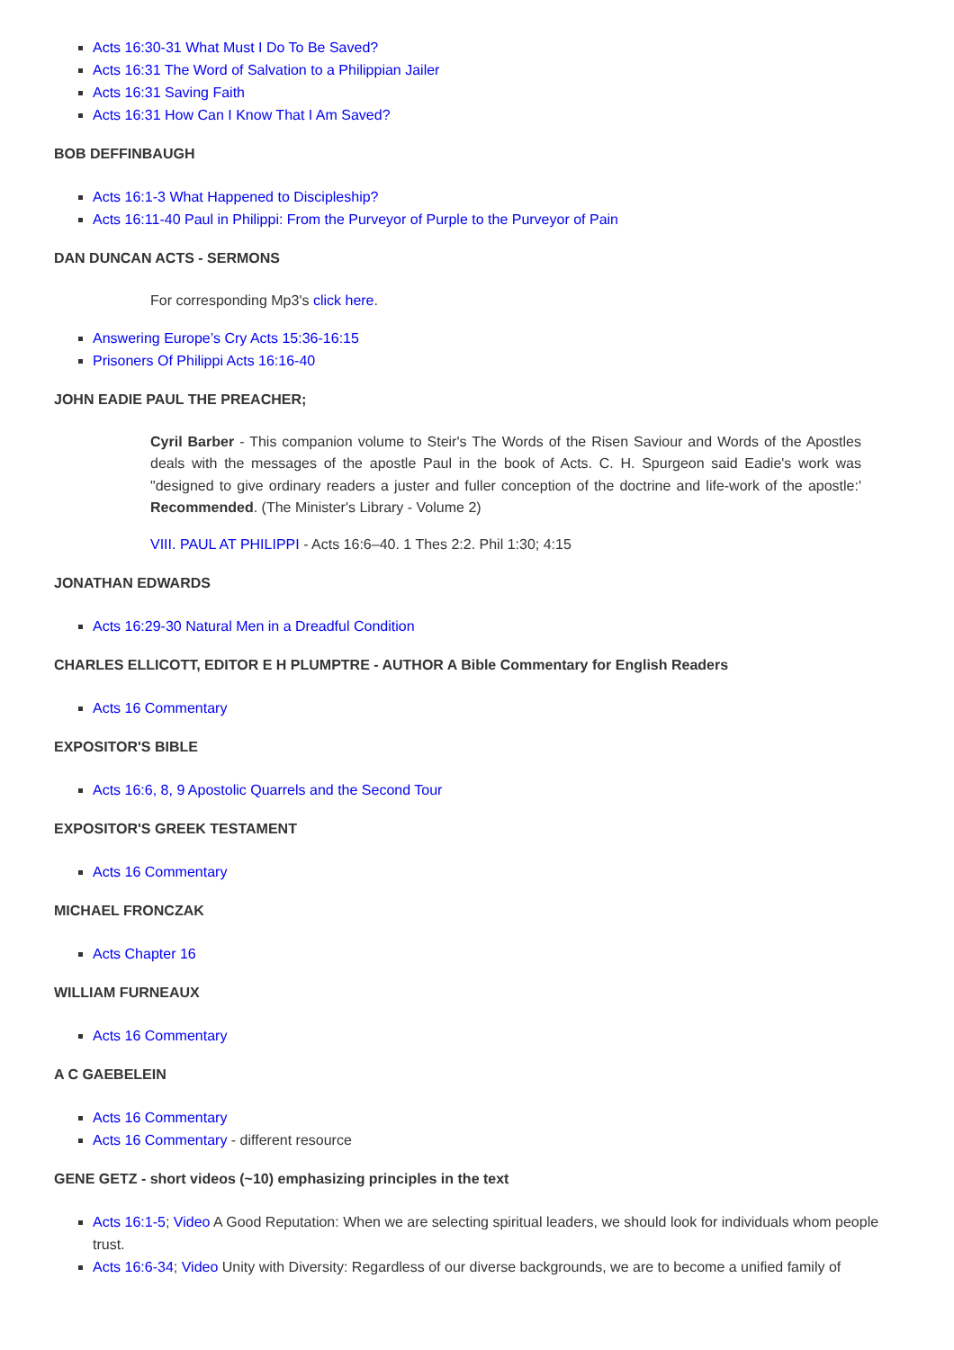Acts 16:30-31 What Must I Do To Be Saved?
Acts 16:31 The Word of Salvation to a Philippian Jailer
Acts 16:31 Saving Faith
Acts 16:31 How Can I Know That I Am Saved?
BOB DEFFINBAUGH
Acts 16:1-3 What Happened to Discipleship?
Acts 16:11-40 Paul in Philippi: From the Purveyor of Purple to the Purveyor of Pain
DAN DUNCAN ACTS - SERMONS
For corresponding Mp3's click here.
Answering Europe’s Cry Acts 15:36-16:15
Prisoners Of Philippi Acts 16:16-40
JOHN EADIE PAUL THE PREACHER;
Cyril Barber - This companion volume to Steir's The Words of the Risen Saviour and Words of the Apostles deals with the messages of the apostle Paul in the book of Acts. C. H. Spurgeon said Eadie's work was "designed to give ordinary readers a juster and fuller conception of the doctrine and life-work of the apostle:' Recommended. (The Minister's Library - Volume 2)
VIII. PAUL AT PHILIPPI - Acts 16:6–40. 1 Thes 2:2. Phil 1:30; 4:15
JONATHAN EDWARDS
Acts 16:29-30 Natural Men in a Dreadful Condition
CHARLES ELLICOTT, EDITOR E H PLUMPTRE - AUTHOR A Bible Commentary for English Readers
Acts 16 Commentary
EXPOSITOR'S BIBLE
Acts 16:6, 8, 9 Apostolic Quarrels and the Second Tour
EXPOSITOR'S GREEK TESTAMENT
Acts 16 Commentary
MICHAEL FRONCZAK
Acts Chapter 16
WILLIAM FURNEAUX
Acts 16 Commentary
A C GAEBELEIN
Acts 16 Commentary
Acts 16 Commentary - different resource
GENE GETZ - short videos (~10) emphasizing principles in the text
Acts 16:1-5; Video A Good Reputation: When we are selecting spiritual leaders, we should look for individuals whom people trust.
Acts 16:6-34; Video Unity with Diversity: Regardless of our diverse backgrounds, we are to become a unified family of